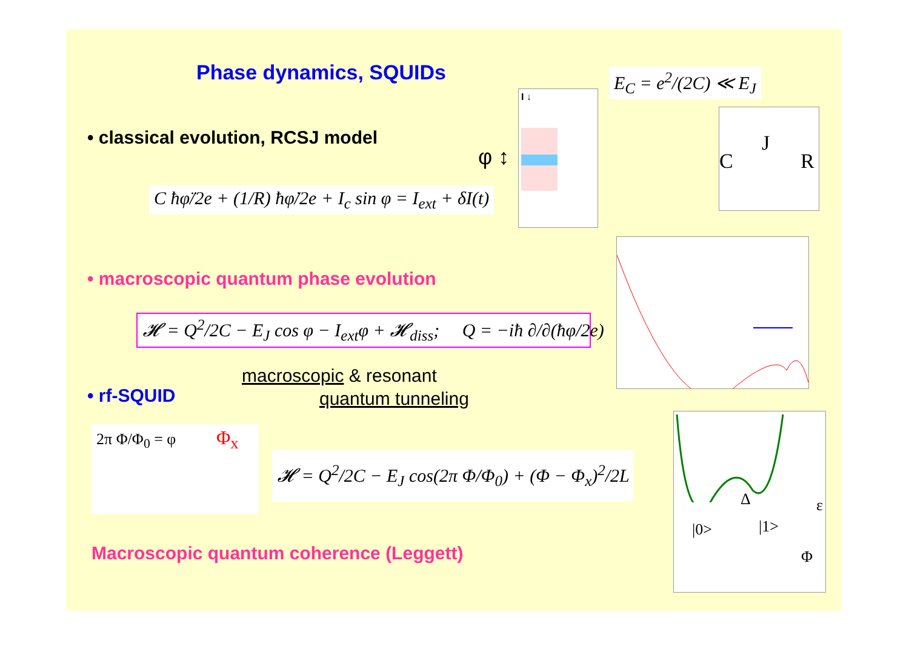Phase dynamics, SQUIDs E<sub>C</sub> = e<sup>2</sup>/(2C) ≪ E<sub>J</sub>
• classical evolution, RCSJ model
C ħφ̈/2e + (1/R) ħφ̇/2e + I<sub>c</sub> sin φ = I<sub>ext</sub> + δI(t)
I ↓
φ ↕
C
J
R
• macroscopic quantum phase evolution
𝓗 = Q<sup>2</sup>/2C − E<sub>J</sub> cos φ − I<sub>ext</sub>φ + 𝓗<sub>diss</sub>; Q = −iħ ∂/∂(ħφ/2e)
macroscopic & resonant
quantum tunneling
• rf-SQUID
2π Φ/Φ<sub>0</sub> = φ Φ<sub>x</sub>
𝓗 = Q<sup>2</sup>/2C − E<sub>J</sub> cos(2π Φ/Φ<sub>0</sub>) + (Φ − Φ<sub>x</sub>)<sup>2</sup>/2L
Δ ε
|0> |1>
Φ
Macroscopic quantum coherence (Leggett)